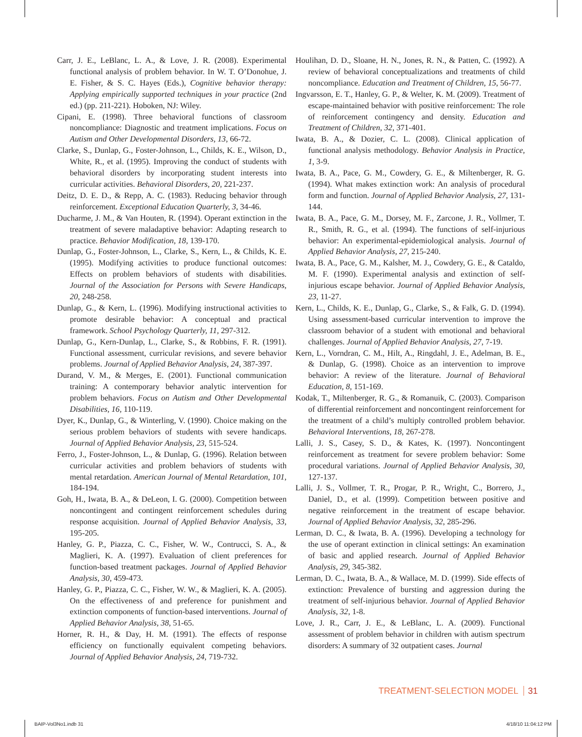Carr, J. E., LeBlanc, L. A., & Love, J. R. (2008). Experimental functional analysis of problem behavior. In W. T. O’Donohue, J. E. Fisher, & S. C. Hayes (Eds.), Cognitive behavior therapy: Applying empirically supported techniques in your practice (2nd ed.) (pp. 211-221). Hoboken, NJ: Wiley.
Cipani, E. (1998). Three behavioral functions of classroom noncompliance: Diagnostic and treatment implications. Focus on Autism and Other Developmental Disorders, 13, 66-72.
Clarke, S., Dunlap, G., Foster-Johnson, L., Childs, K. E., Wilson, D., White, R., et al. (1995). Improving the conduct of students with behavioral disorders by incorporating student interests into curricular activities. Behavioral Disorders, 20, 221-237.
Deitz, D. E. D., & Repp, A. C. (1983). Reducing behavior through reinforcement. Exceptional Education Quarterly, 3, 34-46.
Ducharme, J. M., & Van Houten, R. (1994). Operant extinction in the treatment of severe maladaptive behavior: Adapting research to practice. Behavior Modification, 18, 139-170.
Dunlap, G., Foster-Johnson, L., Clarke, S., Kern, L., & Childs, K. E. (1995). Modifying activities to produce functional outcomes: Effects on problem behaviors of students with disabilities. Journal of the Association for Persons with Severe Handicaps, 20, 248-258.
Dunlap, G., & Kern, L. (1996). Modifying instructional activities to promote desirable behavior: A conceptual and practical framework. School Psychology Quarterly, 11, 297-312.
Dunlap, G., Kern-Dunlap, L., Clarke, S., & Robbins, F. R. (1991). Functional assessment, curricular revisions, and severe behavior problems. Journal of Applied Behavior Analysis, 24, 387-397.
Durand, V. M., & Merges, E. (2001). Functional communication training: A contemporary behavior analytic intervention for problem behaviors. Focus on Autism and Other Developmental Disabilities, 16, 110-119.
Dyer, K., Dunlap, G., & Winterling, V. (1990). Choice making on the serious problem behaviors of students with severe handicaps. Journal of Applied Behavior Analysis, 23, 515-524.
Ferro, J., Foster-Johnson, L., & Dunlap, G. (1996). Relation between curricular activities and problem behaviors of students with mental retardation. American Journal of Mental Retardation, 101, 184-194.
Goh, H., Iwata, B. A., & DeLeon, I. G. (2000). Competition between noncontingent and contingent reinforcement schedules during response acquisition. Journal of Applied Behavior Analysis, 33, 195-205.
Hanley, G. P., Piazza, C. C., Fisher, W. W., Contrucci, S. A., & Maglieri, K. A. (1997). Evaluation of client preferences for function-based treatment packages. Journal of Applied Behavior Analysis, 30, 459-473.
Hanley, G. P., Piazza, C. C., Fisher, W. W., & Maglieri, K. A. (2005). On the effectiveness of and preference for punishment and extinction components of function-based interventions. Journal of Applied Behavior Analysis, 38, 51-65.
Horner, R. H., & Day, H. M. (1991). The effects of response efficiency on functionally equivalent competing behaviors. Journal of Applied Behavior Analysis, 24, 719-732.
Houlihan, D. D., Sloane, H. N., Jones, R. N., & Patten, C. (1992). A review of behavioral conceptualizations and treatments of child noncompliance. Education and Treatment of Children, 15, 56-77.
Ingvarsson, E. T., Hanley, G. P., & Welter, K. M. (2009). Treatment of escape-maintained behavior with positive reinforcement: The role of reinforcement contingency and density. Education and Treatment of Children, 32, 371-401.
Iwata, B. A., & Dozier, C. L. (2008). Clinical application of functional analysis methodology. Behavior Analysis in Practice, 1, 3-9.
Iwata, B. A., Pace, G. M., Cowdery, G. E., & Miltenberger, R. G. (1994). What makes extinction work: An analysis of procedural form and function. Journal of Applied Behavior Analysis, 27, 131-144.
Iwata, B. A., Pace, G. M., Dorsey, M. F., Zarcone, J. R., Vollmer, T. R., Smith, R. G., et al. (1994). The functions of self-injurious behavior: An experimental-epidemiological analysis. Journal of Applied Behavior Analysis, 27, 215-240.
Iwata, B. A., Pace, G. M., Kalsher, M. J., Cowdery, G. E., & Cataldo, M. F. (1990). Experimental analysis and extinction of self-injurious escape behavior. Journal of Applied Behavior Analysis, 23, 11-27.
Kern, L., Childs, K. E., Dunlap, G., Clarke, S., & Falk, G. D. (1994). Using assessment-based curricular intervention to improve the classroom behavior of a student with emotional and behavioral challenges. Journal of Applied Behavior Analysis, 27, 7-19.
Kern, L., Vorndran, C. M., Hilt, A., Ringdahl, J. E., Adelman, B. E., & Dunlap, G. (1998). Choice as an intervention to improve behavior: A review of the literature. Journal of Behavioral Education, 8, 151-169.
Kodak, T., Miltenberger, R. G., & Romanuik, C. (2003). Comparison of differential reinforcement and noncontingent reinforcement for the treatment of a child’s multiply controlled problem behavior. Behavioral Interventions, 18, 267-278.
Lalli, J. S., Casey, S. D., & Kates, K. (1997). Noncontingent reinforcement as treatment for severe problem behavior: Some procedural variations. Journal of Applied Behavior Analysis, 30, 127-137.
Lalli, J. S., Vollmer, T. R., Progar, P. R., Wright, C., Borrero, J., Daniel, D., et al. (1999). Competition between positive and negative reinforcement in the treatment of escape behavior. Journal of Applied Behavior Analysis, 32, 285-296.
Lerman, D. C., & Iwata, B. A. (1996). Developing a technology for the use of operant extinction in clinical settings: An examination of basic and applied research. Journal of Applied Behavior Analysis, 29, 345-382.
Lerman, D. C., Iwata, B. A., & Wallace, M. D. (1999). Side effects of extinction: Prevalence of bursting and aggression during the treatment of self-injurious behavior. Journal of Applied Behavior Analysis, 32, 1-8.
Love, J. R., Carr, J. E., & LeBlanc, L. A. (2009). Functional assessment of problem behavior in children with autism spectrum disorders: A summary of 32 outpatient cases. Journal
TREATMENT-SELECTION MODEL 31
BAIP-Vol3No1.indb 31 4/18/10 11:04:12 PM